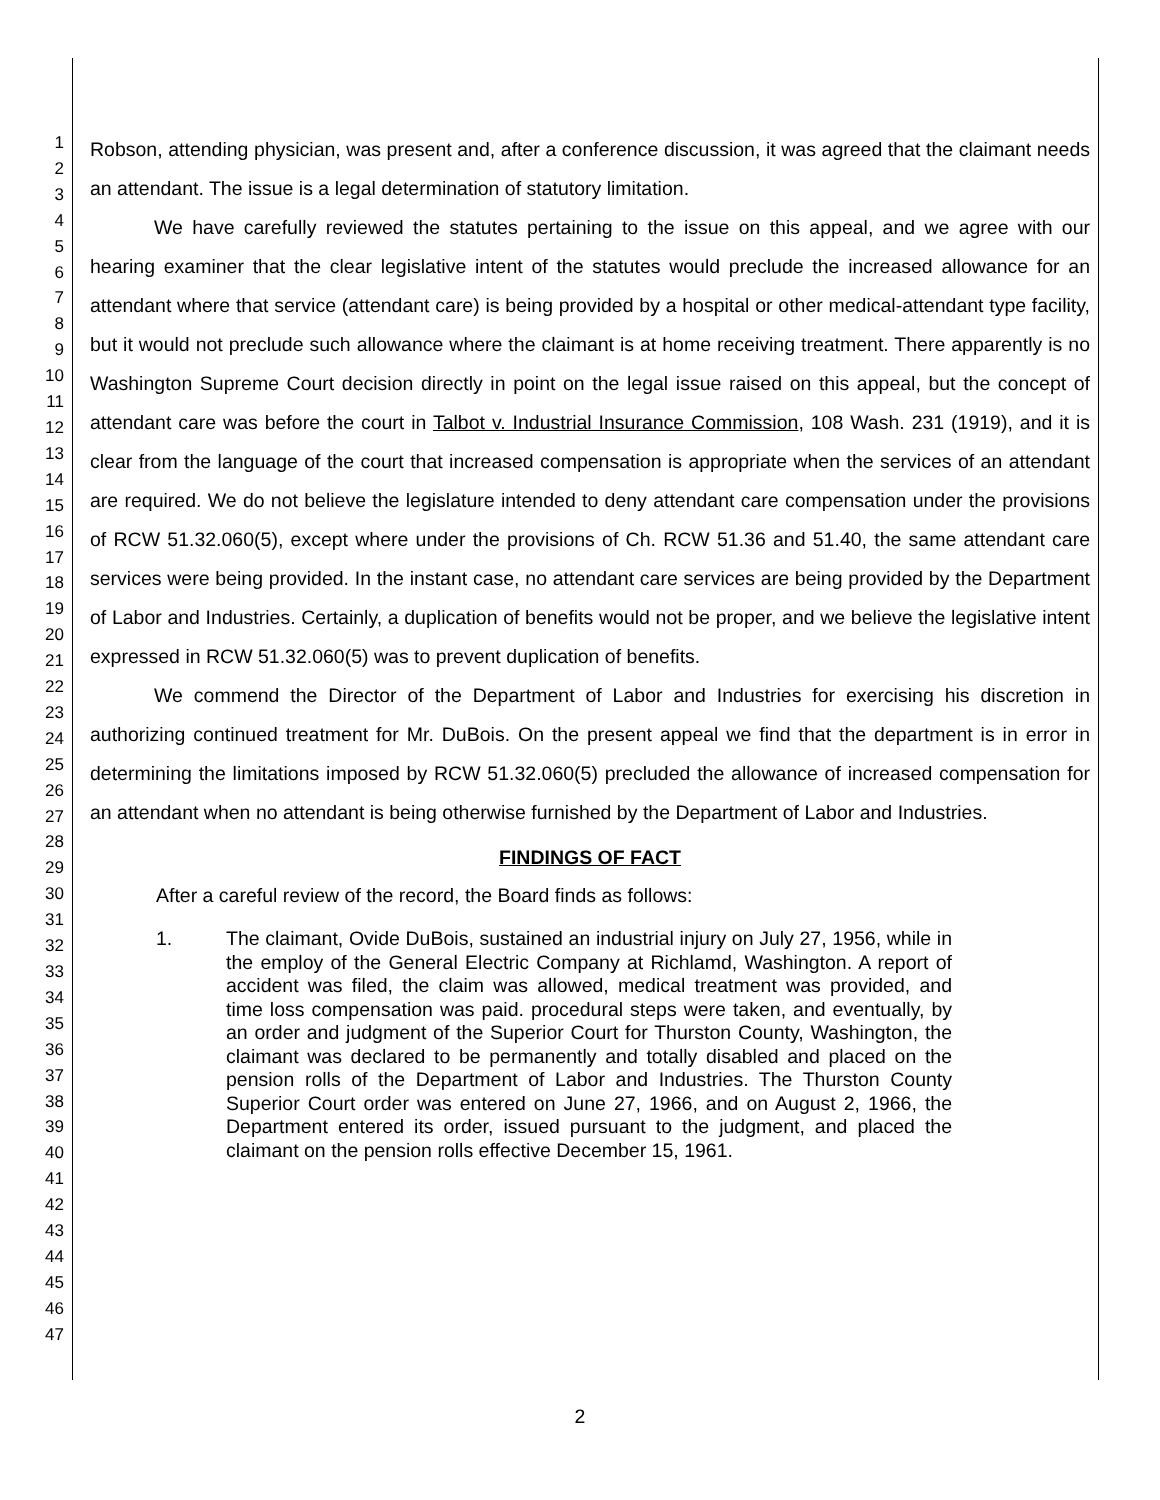1
2
3
4
5
6
7
8
9
10
11
12
13
14
15
16
17
18
19
20
21
22
23
24
25
26
27
28
29
30
31
32
33
34
35
36
37
38
39
40
41
42
43
44
45
46
47
Robson, attending physician, was present and, after a conference discussion, it was agreed that the claimant needs an attendant. The issue is a legal determination of statutory limitation.
We have carefully reviewed the statutes pertaining to the issue on this appeal, and we agree with our hearing examiner that the clear legislative intent of the statutes would preclude the increased allowance for an attendant where that service (attendant care) is being provided by a hospital or other medical-attendant type facility, but it would not preclude such allowance where the claimant is at home receiving treatment. There apparently is no Washington Supreme Court decision directly in point on the legal issue raised on this appeal, but the concept of attendant care was before the court in Talbot v. Industrial Insurance Commission, 108 Wash. 231 (1919), and it is clear from the language of the court that increased compensation is appropriate when the services of an attendant are required. We do not believe the legislature intended to deny attendant care compensation under the provisions of RCW 51.32.060(5), except where under the provisions of Ch. RCW 51.36 and 51.40, the same attendant care services were being provided. In the instant case, no attendant care services are being provided by the Department of Labor and Industries. Certainly, a duplication of benefits would not be proper, and we believe the legislative intent expressed in RCW 51.32.060(5) was to prevent duplication of benefits.
We commend the Director of the Department of Labor and Industries for exercising his discretion in authorizing continued treatment for Mr. DuBois. On the present appeal we find that the department is in error in determining the limitations imposed by RCW 51.32.060(5) precluded the allowance of increased compensation for an attendant when no attendant is being otherwise furnished by the Department of Labor and Industries.
FINDINGS OF FACT
After a careful review of the record, the Board finds as follows:
1.
The claimant, Ovide DuBois, sustained an industrial injury on July 27, 1956, while in the employ of the General Electric Company at Richlamd, Washington. A report of accident was filed, the claim was allowed, medical treatment was provided, and time loss compensation was paid. procedural steps were taken, and eventually, by an order and judgment of the Superior Court for Thurston County, Washington, the claimant was declared to be permanently and totally disabled and placed on the pension rolls of the Department of Labor and Industries. The Thurston County Superior Court order was entered on June 27, 1966, and on August 2, 1966, the Department entered its order, issued pursuant to the judgment, and placed the claimant on the pension rolls effective December 15, 1961.
2